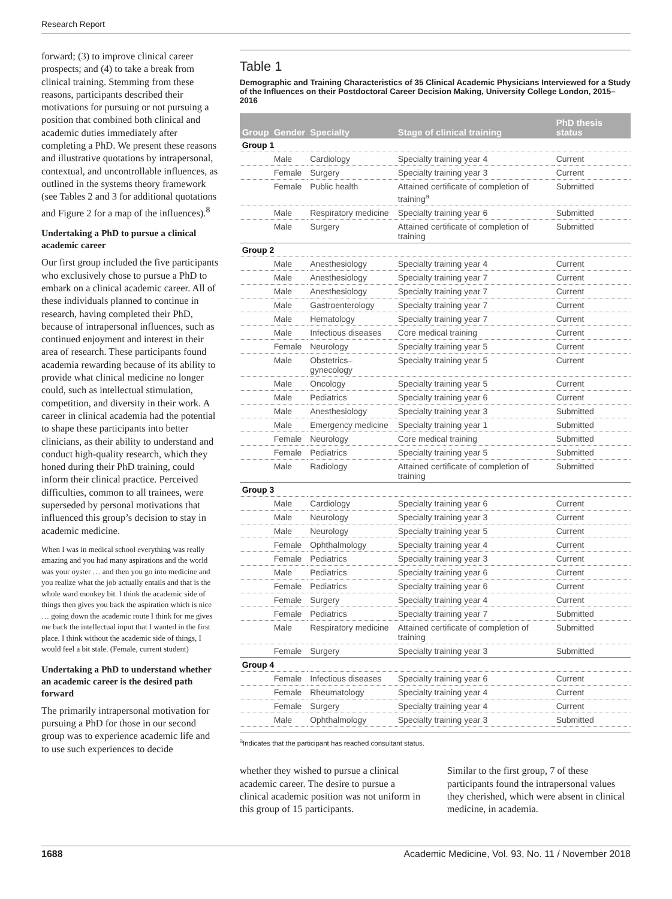Research Report
forward; (3) to improve clinical career prospects; and (4) to take a break from clinical training. Stemming from these reasons, participants described their motivations for pursuing or not pursuing a position that combined both clinical and academic duties immediately after completing a PhD. We present these reasons and illustrative quotations by intrapersonal, contextual, and uncontrollable influences, as outlined in the systems theory framework (see Tables 2 and 3 for additional quotations and Figure 2 for a map of the influences).<sup>8</sup>
Undertaking a PhD to pursue a clinical academic career
Our first group included the five participants who exclusively chose to pursue a PhD to embark on a clinical academic career. All of these individuals planned to continue in research, having completed their PhD, because of intrapersonal influences, such as continued enjoyment and interest in their area of research. These participants found academia rewarding because of its ability to provide what clinical medicine no longer could, such as intellectual stimulation, competition, and diversity in their work. A career in clinical academia had the potential to shape these participants into better clinicians, as their ability to understand and conduct high-quality research, which they honed during their PhD training, could inform their clinical practice. Perceived difficulties, common to all trainees, were superseded by personal motivations that influenced this group’s decision to stay in academic medicine.
When I was in medical school everything was really amazing and you had many aspirations and the world was your oyster … and then you go into medicine and you realize what the job actually entails and that is the whole ward monkey bit. I think the academic side of things then gives you back the aspiration which is nice … going down the academic route I think for me gives me back the intellectual input that I wanted in the first place. I think without the academic side of things, I would feel a bit stale. (Female, current student)
Undertaking a PhD to understand whether an academic career is the desired path forward
The primarily intrapersonal motivation for pursuing a PhD for those in our second group was to experience academic life and to use such experiences to decide
Table 1
Demographic and Training Characteristics of 35 Clinical Academic Physicians Interviewed for a Study of the Influences on their Postdoctoral Career Decision Making, University College London, 2015–2016
| Group | Gender | Specialty | Stage of clinical training | PhD thesis status |
| --- | --- | --- | --- | --- |
| Group 1 | | | | |
| | Male | Cardiology | Specialty training year 4 | Current |
| | Female | Surgery | Specialty training year 3 | Current |
| | Female | Public health | Attained certificate of completion of training<sup>a</sup> | Submitted |
| | Male | Respiratory medicine | Specialty training year 6 | Submitted |
| | Male | Surgery | Attained certificate of completion of training | Submitted |
| Group 2 | | | | |
| | Male | Anesthesiology | Specialty training year 4 | Current |
| | Male | Anesthesiology | Specialty training year 7 | Current |
| | Male | Anesthesiology | Specialty training year 7 | Current |
| | Male | Gastroenterology | Specialty training year 7 | Current |
| | Male | Hematology | Specialty training year 7 | Current |
| | Male | Infectious diseases | Core medical training | Current |
| | Female | Neurology | Specialty training year 5 | Current |
| | Male | Obstetrics–gynecology | Specialty training year 5 | Current |
| | Male | Oncology | Specialty training year 5 | Current |
| | Male | Pediatrics | Specialty training year 6 | Current |
| | Male | Anesthesiology | Specialty training year 3 | Submitted |
| | Male | Emergency medicine | Specialty training year 1 | Submitted |
| | Female | Neurology | Core medical training | Submitted |
| | Female | Pediatrics | Specialty training year 5 | Submitted |
| | Male | Radiology | Attained certificate of completion of training | Submitted |
| Group 3 | | | | |
| | Male | Cardiology | Specialty training year 6 | Current |
| | Male | Neurology | Specialty training year 3 | Current |
| | Male | Neurology | Specialty training year 5 | Current |
| | Female | Ophthalmology | Specialty training year 4 | Current |
| | Female | Pediatrics | Specialty training year 3 | Current |
| | Male | Pediatrics | Specialty training year 6 | Current |
| | Female | Pediatrics | Specialty training year 6 | Current |
| | Female | Surgery | Specialty training year 4 | Current |
| | Female | Pediatrics | Specialty training year 7 | Submitted |
| | Male | Respiratory medicine | Attained certificate of completion of training | Submitted |
| | Female | Surgery | Specialty training year 3 | Submitted |
| Group 4 | | | | |
| | Female | Infectious diseases | Specialty training year 6 | Current |
| | Female | Rheumatology | Specialty training year 4 | Current |
| | Female | Surgery | Specialty training year 4 | Current |
| | Male | Ophthalmology | Specialty training year 3 | Submitted |
<sup>a</sup> Indicates that the participant has reached consultant status.
whether they wished to pursue a clinical academic career. The desire to pursue a clinical academic position was not uniform in this group of 15 participants.
Similar to the first group, 7 of these participants found the intrapersonal values they cherished, which were absent in clinical medicine, in academia.
1688 Academic Medicine, Vol. 93, No. 11 / November 2018